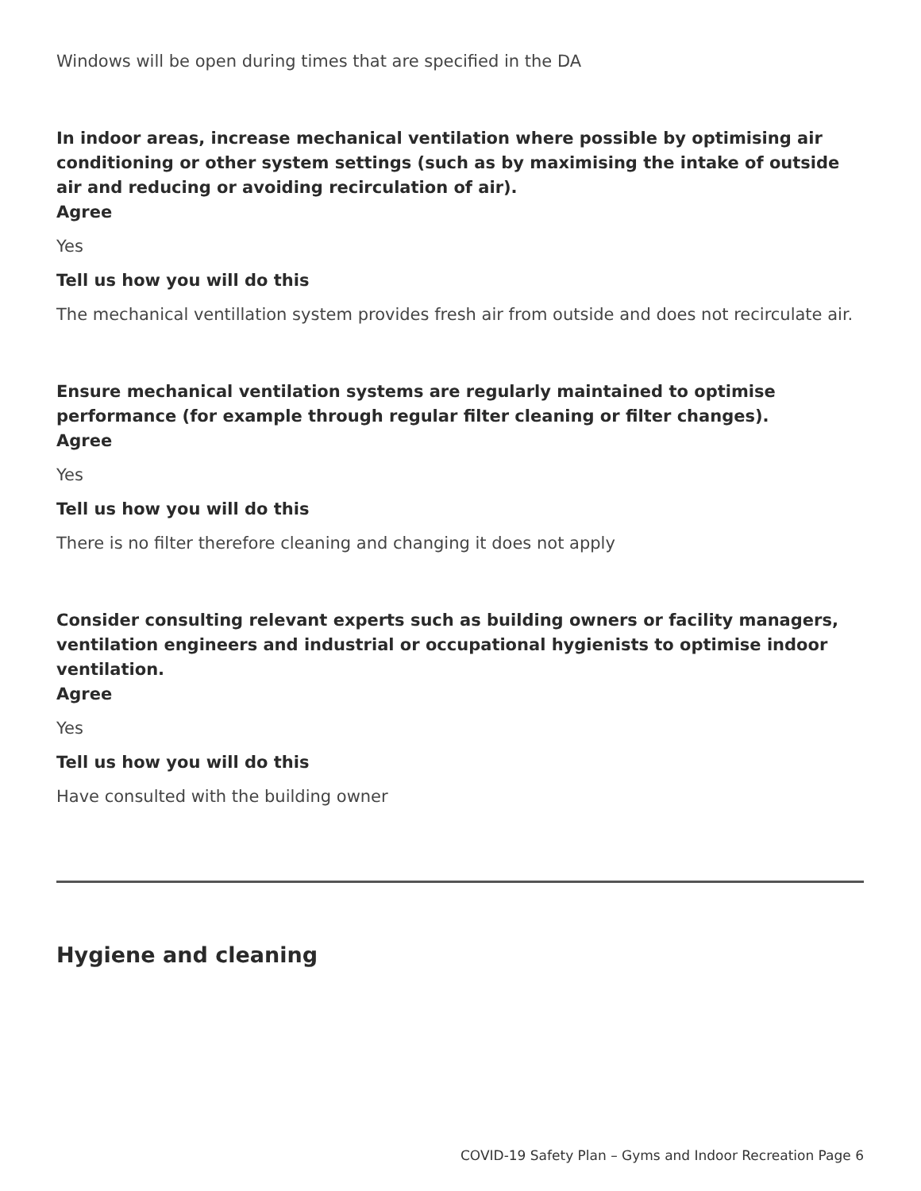Windows will be open during times that are specified in the DA
In indoor areas, increase mechanical ventilation where possible by optimising air conditioning or other system settings (such as by maximising the intake of outside air and reducing or avoiding recirculation of air).
Agree
Yes
Tell us how you will do this
The mechanical ventillation system provides fresh air from outside and does not recirculate air.
Ensure mechanical ventilation systems are regularly maintained to optimise performance (for example through regular filter cleaning or filter changes).
Agree
Yes
Tell us how you will do this
There is no filter therefore cleaning and changing it does not apply
Consider consulting relevant experts such as building owners or facility managers, ventilation engineers and industrial or occupational hygienists to optimise indoor ventilation.
Agree
Yes
Tell us how you will do this
Have consulted with the building owner
Hygiene and cleaning
COVID-19 Safety Plan – Gyms and Indoor Recreation Page 6